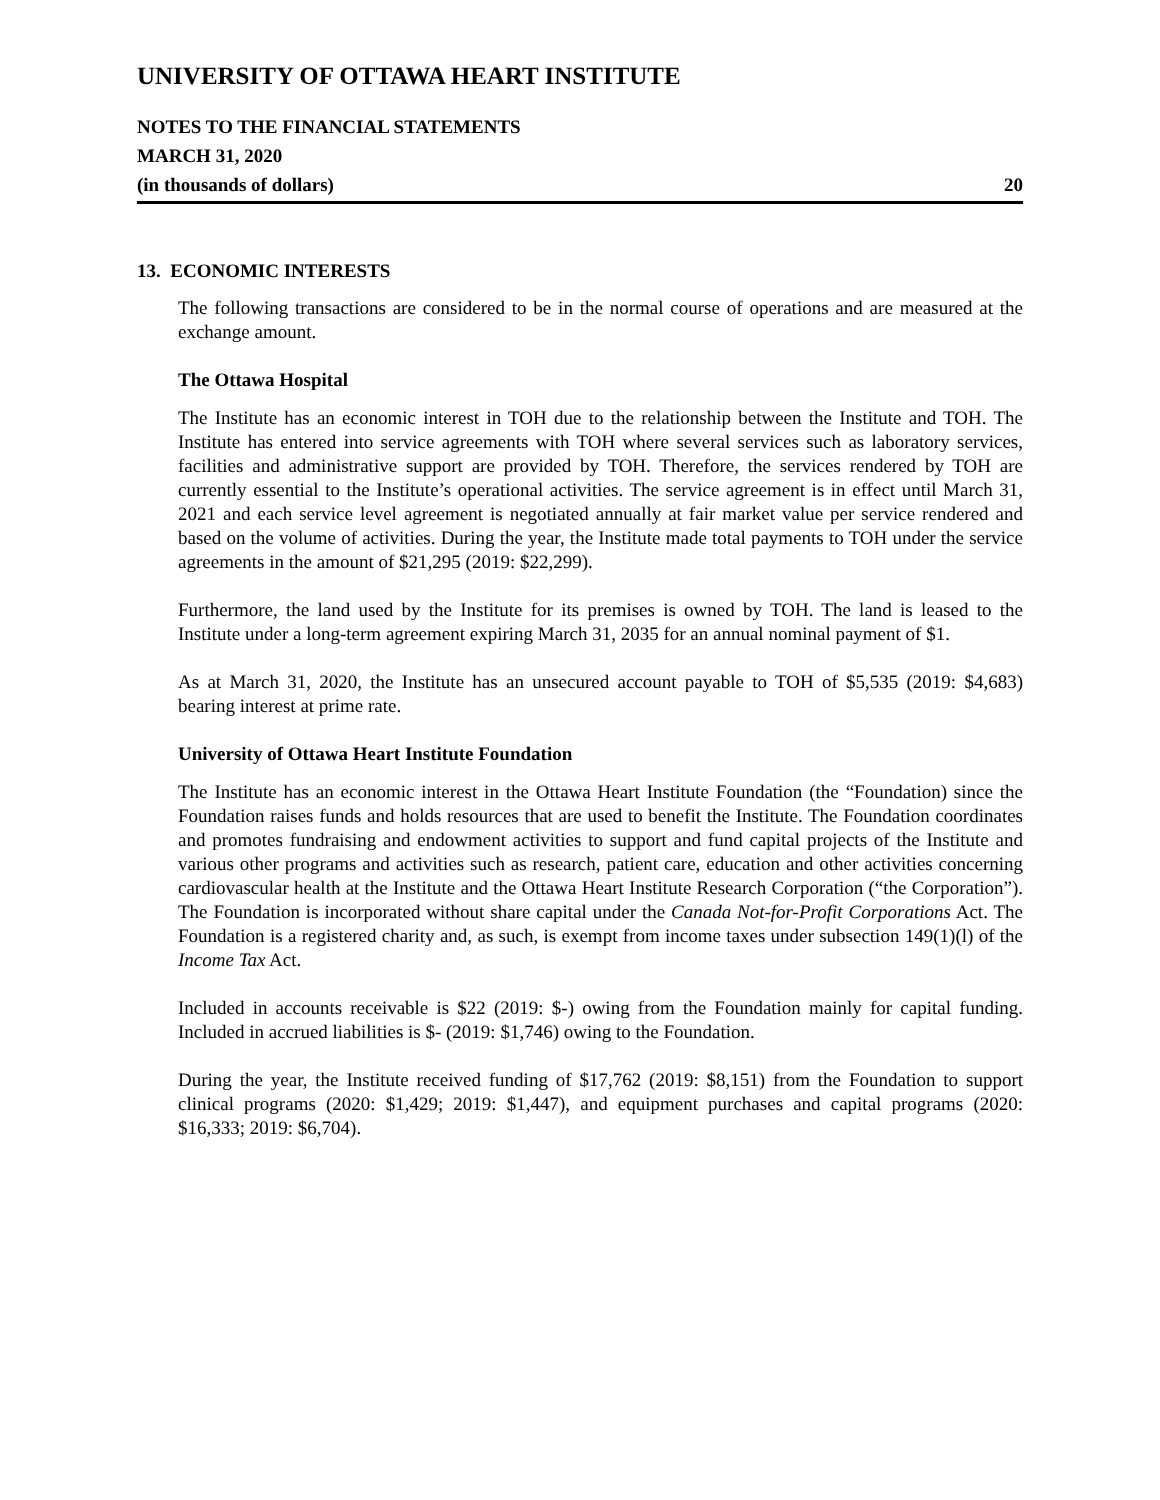UNIVERSITY OF OTTAWA HEART INSTITUTE
NOTES TO THE FINANCIAL STATEMENTS
MARCH 31, 2020
(in thousands of dollars) 20
13. ECONOMIC INTERESTS
The following transactions are considered to be in the normal course of operations and are measured at the exchange amount.
The Ottawa Hospital
The Institute has an economic interest in TOH due to the relationship between the Institute and TOH. The Institute has entered into service agreements with TOH where several services such as laboratory services, facilities and administrative support are provided by TOH. Therefore, the services rendered by TOH are currently essential to the Institute’s operational activities. The service agreement is in effect until March 31, 2021 and each service level agreement is negotiated annually at fair market value per service rendered and based on the volume of activities. During the year, the Institute made total payments to TOH under the service agreements in the amount of $21,295 (2019: $22,299).
Furthermore, the land used by the Institute for its premises is owned by TOH. The land is leased to the Institute under a long-term agreement expiring March 31, 2035 for an annual nominal payment of $1.
As at March 31, 2020, the Institute has an unsecured account payable to TOH of $5,535 (2019: $4,683) bearing interest at prime rate.
University of Ottawa Heart Institute Foundation
The Institute has an economic interest in the Ottawa Heart Institute Foundation (the “Foundation) since the Foundation raises funds and holds resources that are used to benefit the Institute. The Foundation coordinates and promotes fundraising and endowment activities to support and fund capital projects of the Institute and various other programs and activities such as research, patient care, education and other activities concerning cardiovascular health at the Institute and the Ottawa Heart Institute Research Corporation (“the Corporation”). The Foundation is incorporated without share capital under the Canada Not-for-Profit Corporations Act. The Foundation is a registered charity and, as such, is exempt from income taxes under subsection 149(1)(l) of the Income Tax Act.
Included in accounts receivable is $22 (2019: $-) owing from the Foundation mainly for capital funding. Included in accrued liabilities is $- (2019: $1,746) owing to the Foundation.
During the year, the Institute received funding of $17,762 (2019: $8,151) from the Foundation to support clinical programs (2020: $1,429; 2019: $1,447), and equipment purchases and capital programs (2020: $16,333; 2019: $6,704).